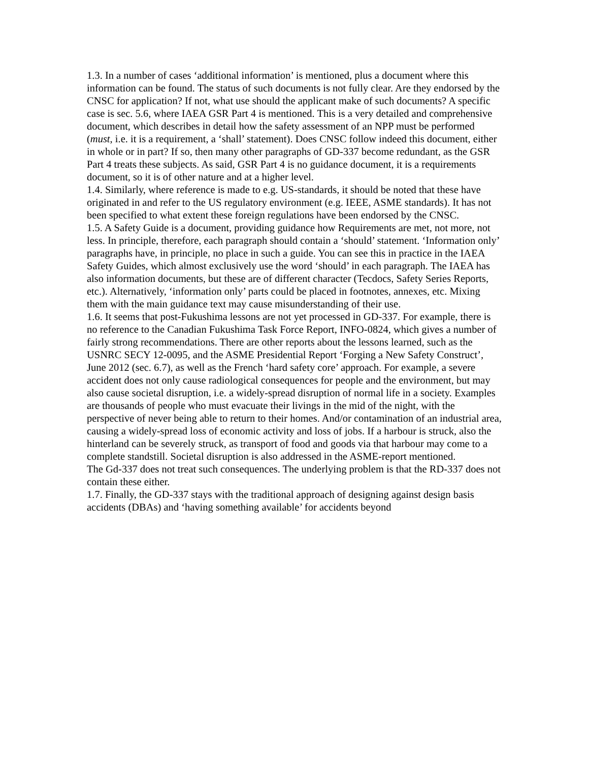1.3. In a number of cases ‘additional information’ is mentioned, plus a document where this information can be found. The status of such documents is not fully clear. Are they endorsed by the CNSC for application? If not, what use should the applicant make of such documents? A specific case is sec. 5.6, where IAEA GSR Part 4 is mentioned. This is a very detailed and comprehensive document, which describes in detail how the safety assessment of an NPP must be performed (must, i.e. it is a requirement, a ‘shall’ statement). Does CNSC follow indeed this document, either in whole or in part? If so, then many other paragraphs of GD-337 become redundant, as the GSR Part 4 treats these subjects. As said, GSR Part 4 is no guidance document, it is a requirements document, so it is of other nature and at a higher level.
1.4. Similarly, where reference is made to e.g. US-standards, it should be noted that these have originated in and refer to the US regulatory environment (e.g. IEEE, ASME standards). It has not been specified to what extent these foreign regulations have been endorsed by the CNSC.
1.5. A Safety Guide is a document, providing guidance how Requirements are met, not more, not less. In principle, therefore, each paragraph should contain a ‘should’ statement. ‘Information only’ paragraphs have, in principle, no place in such a guide. You can see this in practice in the IAEA Safety Guides, which almost exclusively use the word ‘should’ in each paragraph. The IAEA has also information documents, but these are of different character (Tecdocs, Safety Series Reports, etc.). Alternatively, ‘information only’ parts could be placed in footnotes, annexes, etc. Mixing them with the main guidance text may cause misunderstanding of their use.
1.6. It seems that post-Fukushima lessons are not yet processed in GD-337. For example, there is no reference to the Canadian Fukushima Task Force Report, INFO-0824, which gives a number of fairly strong recommendations. There are other reports about the lessons learned, such as the USNRC SECY 12-0095, and the ASME Presidential Report ‘Forging a New Safety Construct’, June 2012 (sec. 6.7), as well as the French ‘hard safety core’ approach. For example, a severe accident does not only cause radiological consequences for people and the environment, but may also cause societal disruption, i.e. a widely-spread disruption of normal life in a society. Examples are thousands of people who must evacuate their livings in the mid of the night, with the perspective of never being able to return to their homes. And/or contamination of an industrial area, causing a widely-spread loss of economic activity and loss of jobs. If a harbour is struck, also the hinterland can be severely struck, as transport of food and goods via that harbour may come to a complete standstill. Societal disruption is also addressed in the ASME-report mentioned.
The Gd-337 does not treat such consequences. The underlying problem is that the RD-337 does not contain these either.
1.7. Finally, the GD-337 stays with the traditional approach of designing against design basis accidents (DBAs) and ‘having something available’ for accidents beyond